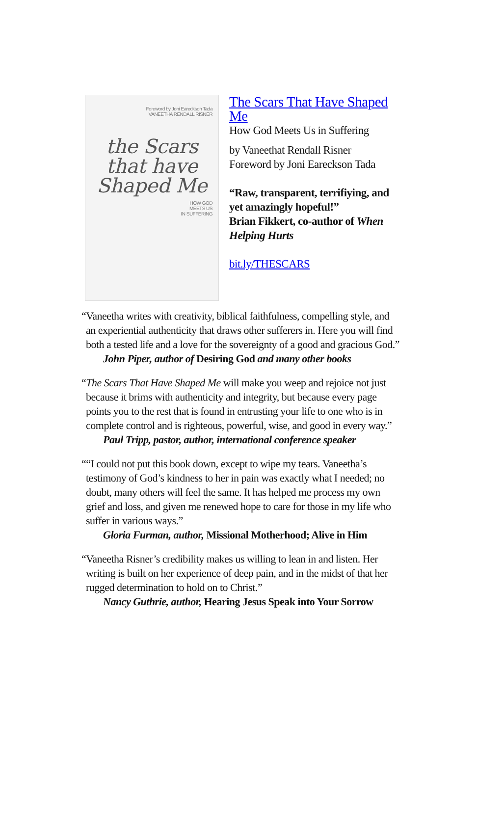Foreword by Joni Eareckson Tada
VANEETHA RENDALL RISNER
the Scars
that have
Shaped Me
HOW GOD
MEETS US
IN SUFFERING
The Scars That Have Shaped Me
How God Meets Us in Suffering
by Vaneethat Rendall Risner
Foreword by Joni Eareckson Tada
“Raw, transparent, terrifiying, and yet amazingly hopeful!”
Brian Fikkert, co-author of When Helping Hurts
bit.ly/THESCARS
“Vaneetha writes with creativity, biblical faithfulness, compelling style, and an experiential authenticity that draws other sufferers in. Here you will find both a tested life and a love for the sovereignty of a good and gracious God.”
John Piper, author of Desiring God and many other books
“The Scars That Have Shaped Me will make you weep and rejoice not just because it brims with authenticity and integrity, but because every page points you to the rest that is found in entrusting your life to one who is in complete control and is righteous, powerful, wise, and good in every way.”
Paul Tripp, pastor, author, international conference speaker
““I could not put this book down, except to wipe my tears. Vaneetha’s testimony of God’s kindness to her in pain was exactly what I needed; no doubt, many others will feel the same. It has helped me process my own grief and loss, and given me renewed hope to care for those in my life who suffer in various ways.”
Gloria Furman, author, Missional Motherhood; Alive in Him
“Vaneetha Risner’s credibility makes us willing to lean in and listen. Her writing is built on her experience of deep pain, and in the midst of that her rugged determination to hold on to Christ.”
Nancy Guthrie, author, Hearing Jesus Speak into Your Sorrow